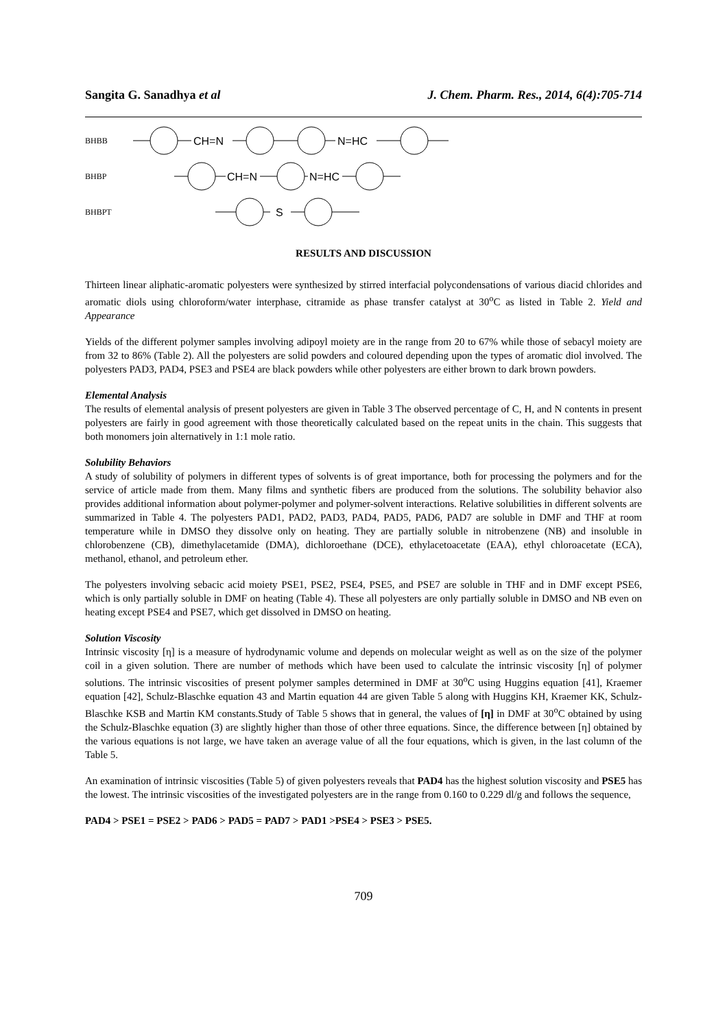Sangita G. Sanadhya et al J. Chem. Pharm. Res., 2014, 6(4):705-714
BHBB
CH=N
N=HC
BHBP
CH=N
N=HC
BHBPT
S
RESULTS AND DISCUSSION
Thirteen linear aliphatic-aromatic polyesters were synthesized by stirred interfacial polycondensations of various diacid chlorides and aromatic diols using chloroform/water interphase, citramide as phase transfer catalyst at 30<sup>o</sup>C as listed in Table 2. Yield and Appearance
Yields of the different polymer samples involving adipoyl moiety are in the range from 20 to 67% while those of sebacyl moiety are from 32 to 86% (Table 2). All the polyesters are solid powders and coloured depending upon the types of aromatic diol involved. The polyesters PAD3, PAD4, PSE3 and PSE4 are black powders while other polyesters are either brown to dark brown powders.
Elemental Analysis
The results of elemental analysis of present polyesters are given in Table 3 The observed percentage of C, H, and N contents in present polyesters are fairly in good agreement with those theoretically calculated based on the repeat units in the chain. This suggests that both monomers join alternatively in 1:1 mole ratio.
Solubility Behaviors
A study of solubility of polymers in different types of solvents is of great importance, both for processing the polymers and for the service of article made from them. Many films and synthetic fibers are produced from the solutions. The solubility behavior also provides additional information about polymer-polymer and polymer-solvent interactions. Relative solubilities in different solvents are summarized in Table 4. The polyesters PAD1, PAD2, PAD3, PAD4, PAD5, PAD6, PAD7 are soluble in DMF and THF at room temperature while in DMSO they dissolve only on heating. They are partially soluble in nitrobenzene (NB) and insoluble in chlorobenzene (CB), dimethylacetamide (DMA), dichloroethane (DCE), ethylacetoacetate (EAA), ethyl chloroacetate (ECA), methanol, ethanol, and petroleum ether.
The polyesters involving sebacic acid moiety PSE1, PSE2, PSE4, PSE5, and PSE7 are soluble in THF and in DMF except PSE6, which is only partially soluble in DMF on heating (Table 4). These all polyesters are only partially soluble in DMSO and NB even on heating except PSE4 and PSE7, which get dissolved in DMSO on heating.
Solution Viscosity
Intrinsic viscosity [η] is a measure of hydrodynamic volume and depends on molecular weight as well as on the size of the polymer coil in a given solution. There are number of methods which have been used to calculate the intrinsic viscosity [η] of polymer solutions. The intrinsic viscosities of present polymer samples determined in DMF at 30<sup>o</sup>C using Huggins equation [41], Kraemer equation [42], Schulz-Blaschke equation 43 and Martin equation 44 are given Table 5 along with Huggins KH, Kraemer KK, Schulz-Blaschke KSB and Martin KM constants.Study of Table 5 shows that in general, the values of [η] in DMF at 30<sup>o</sup>C obtained by using the Schulz-Blaschke equation (3) are slightly higher than those of other three equations. Since, the difference between [η] obtained by the various equations is not large, we have taken an average value of all the four equations, which is given, in the last column of the Table 5.
An examination of intrinsic viscosities (Table 5) of given polyesters reveals that PAD4 has the highest solution viscosity and PSE5 has the lowest. The intrinsic viscosities of the investigated polyesters are in the range from 0.160 to 0.229 dl/g and follows the sequence,
PAD4 > PSE1 = PSE2 > PAD6 > PAD5 = PAD7 > PAD1 >PSE4 > PSE3 > PSE5.
709